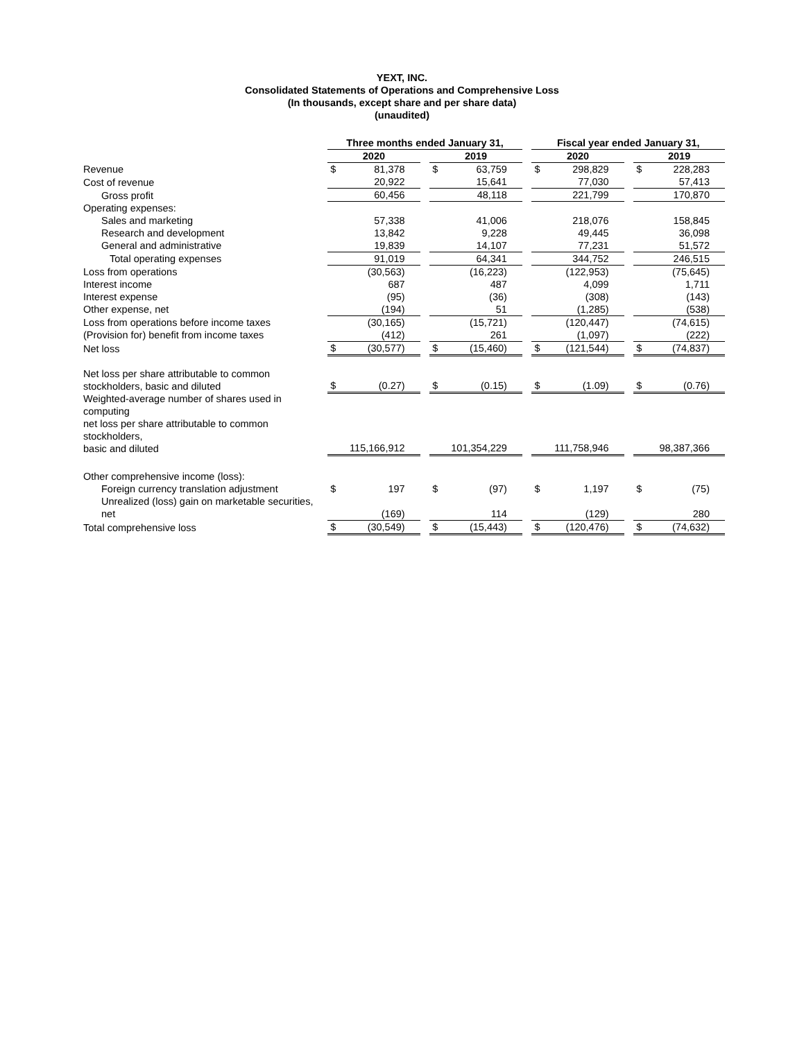YEXT, INC.
Consolidated Statements of Operations and Comprehensive Loss
(In thousands, except share and per share data)
(unaudited)
| | Three months ended January 31, | | | | | | Fiscal year ended January 31, | | | | |
| | 2020 | | | 2019 | | | 2020 | | | 2019 | |
| Revenue | $ | 81,378 | | $ | 63,759 | | $ | 298,829 | | $ | 228,283 |
| Cost of revenue | | 20,922 | | | 15,641 | | | 77,030 | | | 57,413 |
| Gross profit | | 60,456 | | | 48,118 | | | 221,799 | | | 170,870 |
| Operating expenses: | | | | | | | | | | | |
| Sales and marketing | | 57,338 | | | 41,006 | | | 218,076 | | | 158,845 |
| Research and development | | 13,842 | | | 9,228 | | | 49,445 | | | 36,098 |
| General and administrative | | 19,839 | | | 14,107 | | | 77,231 | | | 51,572 |
| Total operating expenses | | 91,019 | | | 64,341 | | | 344,752 | | | 246,515 |
| Loss from operations | | (30,563) | | | (16,223) | | | (122,953) | | | (75,645) |
| Interest income | | 687 | | | 487 | | | 4,099 | | | 1,711 |
| Interest expense | | (95) | | | (36) | | | (308) | | | (143) |
| Other expense, net | | (194) | | | 51 | | | (1,285) | | | (538) |
| Loss from operations before income taxes | | (30,165) | | | (15,721) | | | (120,447) | | | (74,615) |
| (Provision for) benefit from income taxes | | (412) | | | 261 | | | (1,097) | | | (222) |
| Net loss | $ | (30,577) | | $ | (15,460) | | $ | (121,544) | | $ | (74,837) |
| Net loss per share attributable to common stockholders, basic and diluted | $ | (0.27) | | $ | (0.15) | | $ | (1.09) | | $ | (0.76) |
| Weighted-average number of shares used in computing net loss per share attributable to common stockholders, basic and diluted | | 115,166,912 | | | 101,354,229 | | | 111,758,946 | | | 98,387,366 |
| Other comprehensive income (loss): | | | | | | | | | | | |
| Foreign currency translation adjustment | $ | 197 | | $ | (97) | | $ | 1,197 | | $ | (75) |
| Unrealized (loss) gain on marketable securities, net | | (169) | | | 114 | | | (129) | | | 280 |
| Total comprehensive loss | $ | (30,549) | | $ | (15,443) | | $ | (120,476) | | $ | (74,632) |